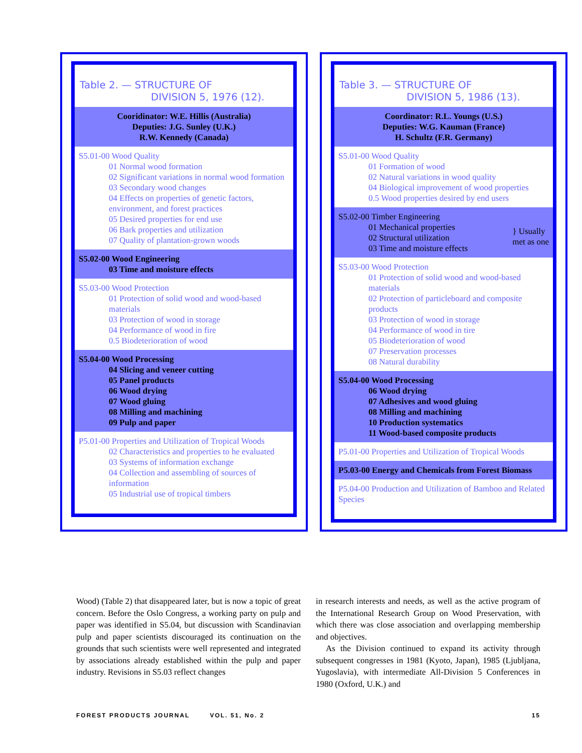Table 2. — STRUCTURE OF
DIVISION 5, 1976 (12).
Cooridinator: W.E. Hillis (Australia)
Deputies: J.G. Sunley (U.K.)
R.W. Kennedy (Canada)
S5.01-00 Wood Quality
01 Normal wood formation
02 Significant variations in normal wood formation
03 Secondary wood changes
04 Effects on properties of genetic factors, environment, and forest practices
05 Desired properties for end use
06 Bark properties and utilization
07 Quality of plantation-grown woods
S5.02-00 Wood Engineering
03 Time and moisture effects
S5.03-00 Wood Protection
01 Protection of solid wood and wood-based materials
03 Protection of wood in storage
04 Performance of wood in fire
0.5 Biodeterioration of wood
S5.04-00 Wood Processing
04 Slicing and veneer cutting
05 Panel products
06 Wood drying
07 Wood gluing
08 Milling and machining
09 Pulp and paper
P5.01-00 Properties and Utilization of Tropical Woods
02 Characteristics and properties to he evaluated
03 Systems of information exchange
04 Collection and assembling of sources of information
05 Industrial use of tropical timbers
Table 3. — STRUCTURE OF
DIVISION 5, 1986 (13).
Coordinator: R.L. Youngs (U.S.)
Deputies: W.G. Kauman (France)
H. Schultz (F.R. Germany)
S5.01-00 Wood Quality
01 Formation of wood
02 Natural variations in wood quality
04 Biological improvement of wood properties
0.5 Wood properties desired by end users
S5.02-00 Timber Engineering
01 Mechanical properties
02 Structural utilization
03 Time and moisture effects
} Usually
met as one
S5.03-00 Wood Protection
01 Protection of solid wood and wood-based materials
02 Protection of particleboard and composite products
03 Protection of wood in storage
04 Performance of wood in tire
05 Biodeterioration of wood
07 Preservation processes
08 Natural durability
S5.04-00 Wood Processing
06 Wood drying
07 Adhesives and wood gluing
08 Milling and machining
10 Production systematics
11 Wood-based composite products
P5.01-00 Properties and Utilization of Tropical Woods
P5.03-00 Energy and Chemicals from Forest Biomass
P5.04-00 Production and Utilization of Bamboo and Related Species
Wood) (Table 2) that disappeared later, but is now a topic of great concern. Before the Oslo Congress, a working party on pulp and paper was identified in S5.04, but discussion with Scandinavian pulp and paper scientists discouraged its continuation on the grounds that such scientists were well represented and integrated by associations already established within the pulp and paper industry. Revisions in S5.03 reflect changes
in research interests and needs, as well as the active program of the International Research Group on Wood Preservation, with which there was close association and overlapping membership and objectives.
As the Division continued to expand its activity through subsequent congresses in 1981 (Kyoto, Japan), 1985 (Ljubljana, Yugoslavia), with intermediate All-Division 5 Conferences in 1980 (Oxford, U.K.) and
FOREST PRODUCTS JOURNAL VOL. 51, No. 2 15